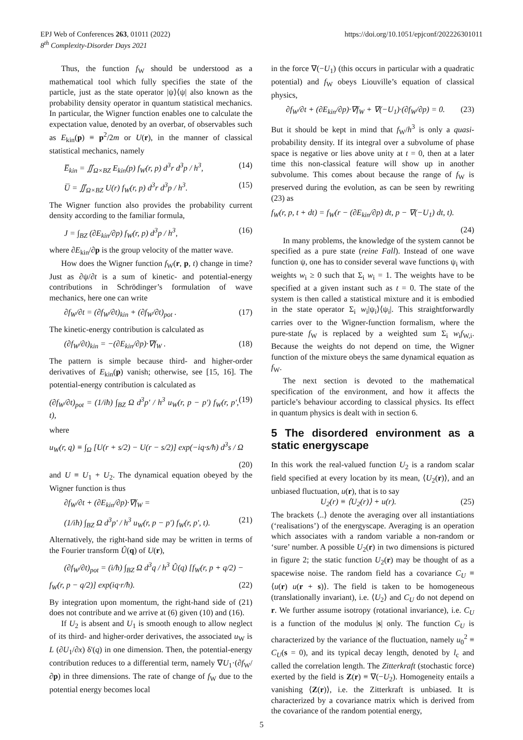EPJ Web of Conferences 263, 01011 (2022)
8<sup>th</sup> Complexity-Disorder Days 2021
https://doi.org/10.1051/epjconf/202226301011
Thus, the function f<sub>W</sub> should be understood as a mathematical tool which fully specifies the state of the particle, just as the state operator |ψ⟩⟨ψ| also known as the probability density operator in quantum statistical mechanics. In particular, the Wigner function enables one to calculate the expectation value, denoted by an overbar, of observables such as E<sub>kin</sub>(p) ≡ p<sup>2</sup>/2m or U(r), in the manner of classical statistical mechanics, namely
E̅<sub>kin</sub> = ∬<sub>Ω×BZ</sub> E<sub>kin</sub>(p) f<sub>W</sub>(r, p) d<sup>3</sup>r d<sup>3</sup>p / h<sup>3</sup>, (14)
U̅ = ∬<sub>Ω×BZ</sub> U(r) f<sub>W</sub>(r, p) d<sup>3</sup>r d<sup>3</sup>p / h<sup>3</sup>. (15)
The Wigner function also provides the probability current density according to the familiar formula,
J = ∫<sub>BZ</sub> (∂E<sub>kin</sub>/∂p) f<sub>W</sub>(r, p) d<sup>3</sup>p / h<sup>3</sup>, (16)
where ∂E<sub>kin</sub>/∂p is the group velocity of the matter wave.
How does the Wigner function f<sub>W</sub>(r, p, t) change in time? Just as ∂ψ/∂t is a sum of kinetic- and potential-energy contributions in Schrödinger’s formulation of wave mechanics, here one can write
∂f<sub>W</sub>/∂t = (∂f<sub>W</sub>/∂t)<sub>kin</sub> + (∂f<sub>W</sub>/∂t)<sub>pot</sub> . (17)
The kinetic-energy contribution is calculated as
(∂f<sub>W</sub>/∂t)<sub>kin</sub> = −(∂E<sub>kin</sub>/∂p)·∇f<sub>W</sub> . (18)
The pattern is simple because third- and higher-order derivatives of E<sub>kin</sub>(p) vanish; otherwise, see [15, 16]. The potential-energy contribution is calculated as
(∂f<sub>W</sub>/∂t)<sub>pot</sub> = (1/iħ) ∫<sub>BZ</sub> Ω d<sup>3</sup>p' / h<sup>3</sup> u<sub>W</sub>(r, p − p') f<sub>W</sub>(r, p', t), (19)
where
u<sub>W</sub>(r, q) ≡ ∫<sub>Ω</sub> [U(r + s/2) − U(r − s/2)] exp(−iq·s/ħ) d<sup>3</sup>s / Ω
(20)
and U ≡ U<sub>1</sub> + U<sub>2</sub>. The dynamical equation obeyed by the Wigner function is thus
∂f<sub>W</sub>/∂t + (∂E<sub>kin</sub>/∂p)·∇f<sub>W</sub> =
(1/iħ) ∫<sub>BZ</sub> Ω d<sup>3</sup>p' / h<sup>3</sup> u<sub>W</sub>(r, p − p') f<sub>W</sub>(r, p', t). (21)
Alternatively, the right-hand side may be written in terms of the Fourier transform Û(q) of U(r),
(∂f<sub>W</sub>/∂t)<sub>pot</sub> = (i/ħ) ∫<sub>BZ</sub> Ω d<sup>3</sup>q / h<sup>3</sup> Û(q) [f<sub>W</sub>(r, p + q/2) −
f<sub>W</sub>(r, p − q/2)] exp(iq·r/ħ). (22)
By integration upon momentum, the right-hand side of (21) does not contribute and we arrive at (6) given (10) and (16).
If U<sub>2</sub> is absent and U<sub>1</sub> is smooth enough to allow neglect of its third- and higher-order derivatives, the associated u<sub>W</sub> is L (∂U<sub>1</sub>/∂x) δ'(q) in one dimension. Then, the potential-energy contribution reduces to a differential term, namely ∇U<sub>1</sub>·(∂f<sub>W</sub>/∂p) in three dimensions. The rate of change of f<sub>W</sub> due to the potential energy becomes local
in the force ∇(−U<sub>1</sub>) (this occurs in particular with a quadratic potential) and f<sub>W</sub> obeys Liouville’s equation of classical physics,
∂f<sub>W</sub>/∂t + (∂E<sub>kin</sub>/∂p)·∇f<sub>W</sub> + ∇(−U<sub>1</sub>)·(∂f<sub>W</sub>/∂p) = 0. (23)
But it should be kept in mind that f<sub>W</sub>/h<sup>3</sup> is only a quasi-probability density. If its integral over a subvolume of phase space is negative or lies above unity at t = 0, then at a later time this non-classical feature will show up in another subvolume. This comes about because the range of f<sub>W</sub> is preserved during the evolution, as can be seen by rewriting (23) as
f<sub>W</sub>(r, p, t + dt) = f<sub>W</sub>(r − (∂E<sub>kin</sub>/∂p) dt, p − ∇(−U<sub>1</sub>) dt, t).
(24)
In many problems, the knowledge of the system cannot be specified as a pure state (reine Fall). Instead of one wave function ψ, one has to consider several wave functions ψ<sub>i</sub> with weights w<sub>i</sub> ≥ 0 such that Σ<sub>i</sub> w<sub>i</sub> = 1. The weights have to be specified at a given instant such as t = 0. The state of the system is then called a statistical mixture and it is embodied in the state operator Σ<sub>i</sub> w<sub>i</sub>|ψ<sub>i</sub>⟩⟨ψ<sub>i</sub>|. This straightforwardly carries over to the Wigner-function formalism, where the pure-state f<sub>W</sub> is replaced by a weighted sum Σ<sub>i</sub> w<sub>i</sub>f<sub>W,i</sub>. Because the weights do not depend on time, the Wigner function of the mixture obeys the same dynamical equation as f<sub>W</sub>.
The next section is devoted to the mathematical specification of the environment, and how it affects the particle’s behaviour according to classical physics. Its effect in quantum physics is dealt with in section 6.
5 The disordered environment as a static energyscape
In this work the real-valued function U<sub>2</sub> is a random scalar field specified at every location by its mean, ⟨U<sub>2</sub>(r)⟩, and an unbiased fluctuation, u(r), that is to say
U<sub>2</sub>(r) ≡ ⟨U<sub>2</sub>(r)⟩ + u(r). (25)
The brackets ⟨..⟩ denote the averaging over all instantiations (‘realisations’) of the energyscape. Averaging is an operation which associates with a random variable a non-random or ‘sure’ number. A possible U<sub>2</sub>(r) in two dimensions is pictured in figure 2; the static function U<sub>2</sub>(r) may be thought of as a spacewise noise. The random field has a covariance C<sub>U</sub> ≡ ⟨u(r) u(r + s)⟩. The field is taken to be homogeneous (translationally invariant), i.e. ⟨U<sub>2</sub>⟩ and C<sub>U</sub> do not depend on r. We further assume isotropy (rotational invariance), i.e. C<sub>U</sub> is a function of the modulus |s| only. The function C<sub>U</sub> is characterized by the variance of the fluctuation, namely u<sub>0</sub><sup>2</sup> ≡ C<sub>U</sub>(s = 0), and its typical decay length, denoted by l<sub>c</sub> and called the correlation length. The Zitterkraft (stochastic force) exerted by the field is Z(r) ≡ ∇(−U<sub>2</sub>). Homogeneity entails a vanishing ⟨Z(r)⟩, i.e. the Zitterkraft is unbiased. It is characterized by a covariance matrix which is derived from the covariance of the random potential energy,
5